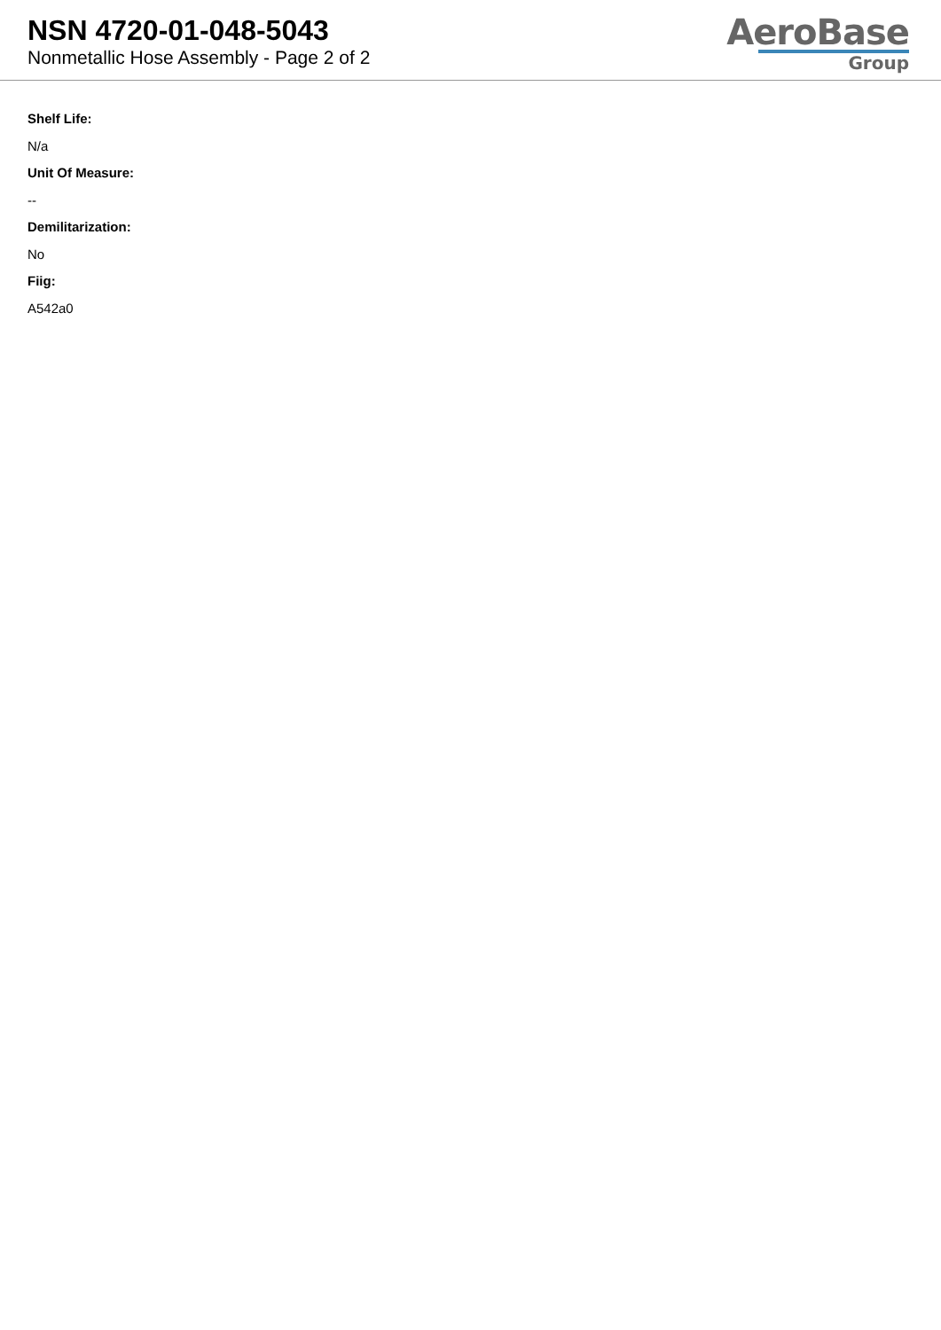NSN 4720-01-048-5043
Nonmetallic Hose Assembly - Page 2 of 2
AeroBase
Group
Shelf Life:
N/a
Unit Of Measure:
--
Demilitarization:
No
Fiig:
A542a0